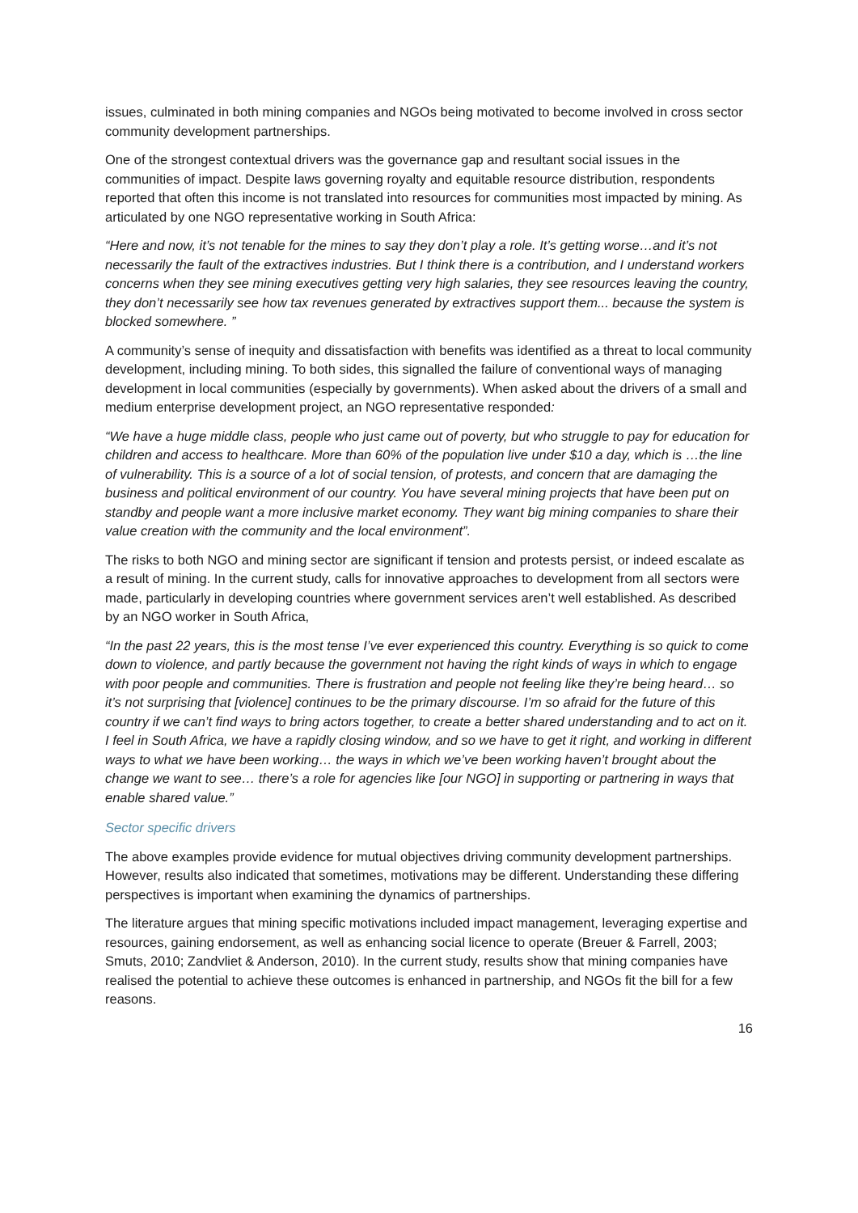issues, culminated in both mining companies and NGOs being motivated to become involved in cross sector community development partnerships.
One of the strongest contextual drivers was the governance gap and resultant social issues in the communities of impact. Despite laws governing royalty and equitable resource distribution, respondents reported that often this income is not translated into resources for communities most impacted by mining. As articulated by one NGO representative working in South Africa:
“Here and now, it’s not tenable for the mines to say they don’t play a role. It’s getting worse…and it’s not necessarily the fault of the extractives industries. But I think there is a contribution, and I understand workers concerns when they see mining executives getting very high salaries, they see resources leaving the country, they don’t necessarily see how tax revenues generated by extractives support them... because the system is blocked somewhere. ”
A community’s sense of inequity and dissatisfaction with benefits was identified as a threat to local community development, including mining. To both sides, this signalled the failure of conventional ways of managing development in local communities (especially by governments). When asked about the drivers of a small and medium enterprise development project, an NGO representative responded:
“We have a huge middle class, people who just came out of poverty, but who struggle to pay for education for children and access to healthcare. More than 60% of the population live under $10 a day, which is …the line of vulnerability. This is a source of a lot of social tension, of protests, and concern that are damaging the business and political environment of our country. You have several mining projects that have been put on standby and people want a more inclusive market economy. They want big mining companies to share their value creation with the community and the local environment”.
The risks to both NGO and mining sector are significant if tension and protests persist, or indeed escalate as a result of mining. In the current study, calls for innovative approaches to development from all sectors were made, particularly in developing countries where government services aren’t well established. As described by an NGO worker in South Africa,
“In the past 22 years, this is the most tense I’ve ever experienced this country. Everything is so quick to come down to violence, and partly because the government not having the right kinds of ways in which to engage with poor people and communities. There is frustration and people not feeling like they’re being heard… so it’s not surprising that [violence] continues to be the primary discourse. I’m so afraid for the future of this country if we can’t find ways to bring actors together, to create a better shared understanding and to act on it. I feel in South Africa, we have a rapidly closing window, and so we have to get it right, and working in different ways to what we have been working… the ways in which we’ve been working haven’t brought about the change we want to see… there’s a role for agencies like [our NGO] in supporting or partnering in ways that enable shared value.”
Sector specific drivers
The above examples provide evidence for mutual objectives driving community development partnerships. However, results also indicated that sometimes, motivations may be different. Understanding these differing perspectives is important when examining the dynamics of partnerships.
The literature argues that mining specific motivations included impact management, leveraging expertise and resources, gaining endorsement, as well as enhancing social licence to operate (Breuer & Farrell, 2003; Smuts, 2010; Zandvliet & Anderson, 2010). In the current study, results show that mining companies have realised the potential to achieve these outcomes is enhanced in partnership, and NGOs fit the bill for a few reasons.
16